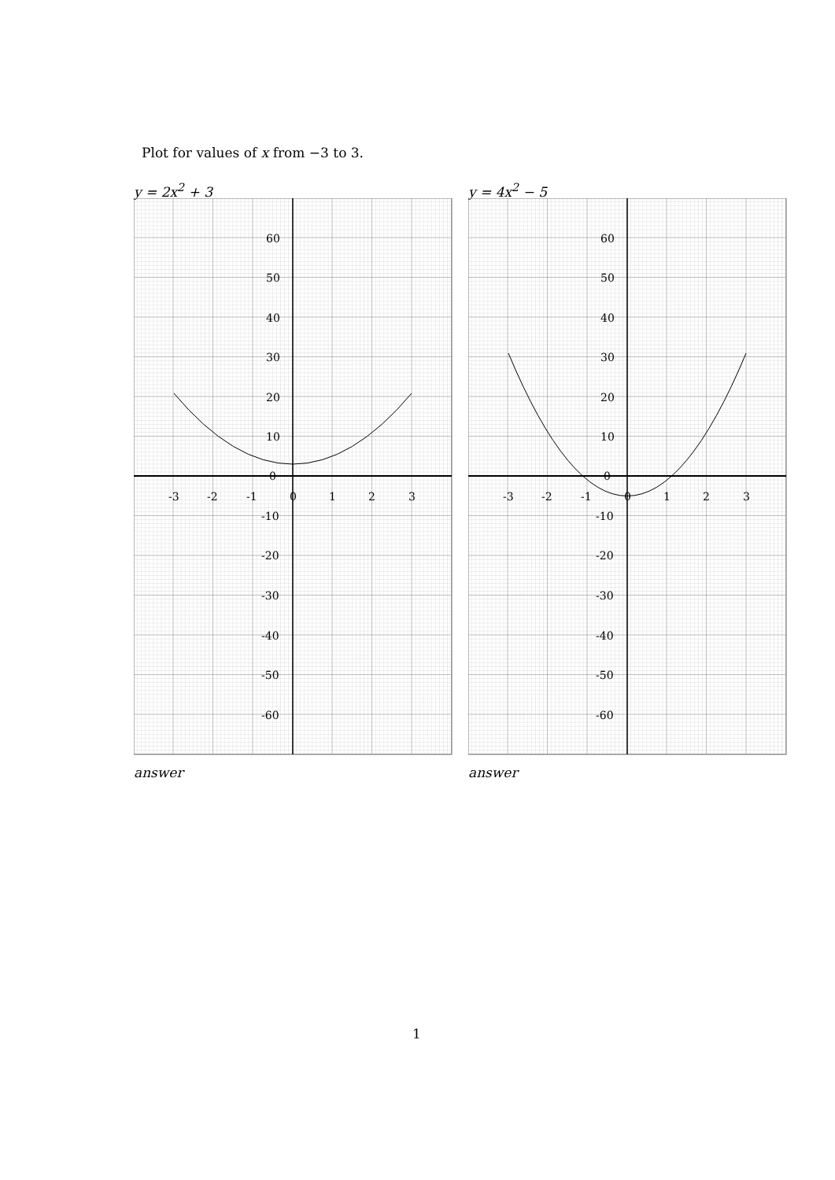Plot for values of x from −3 to 3.
y = 2x<sup>2</sup> + 3
-3
-2
-1
0
1
2
3
60
50
40
30
20
10
0
-10
-20
-30
-40
-50
-60
answer
y = 4x<sup>2</sup> − 5
-3
-2
-1
0
1
2
3
60
50
40
30
20
10
0
-10
-20
-30
-40
-50
-60
answer
1